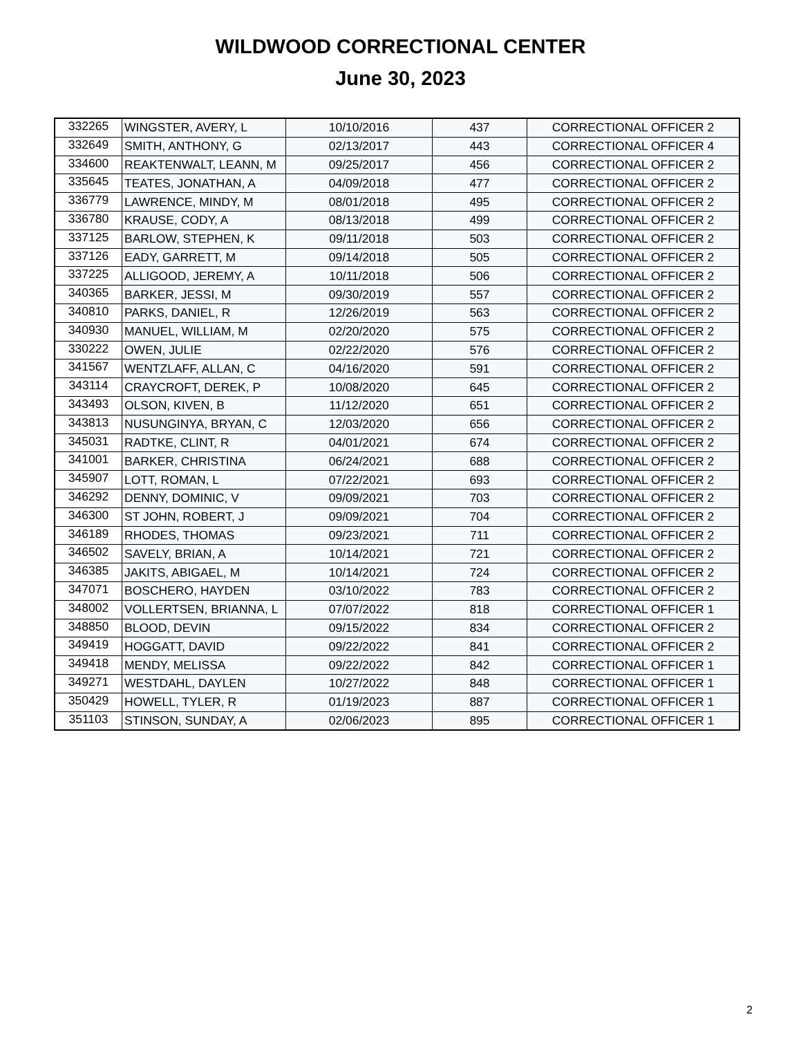WILDWOOD CORRECTIONAL CENTER
June 30, 2023
| 332265 | WINGSTER, AVERY, L | 10/10/2016 | 437 | CORRECTIONAL OFFICER 2 |
| 332649 | SMITH, ANTHONY, G | 02/13/2017 | 443 | CORRECTIONAL OFFICER 4 |
| 334600 | REAKTENWALT, LEANN, M | 09/25/2017 | 456 | CORRECTIONAL OFFICER 2 |
| 335645 | TEATES, JONATHAN, A | 04/09/2018 | 477 | CORRECTIONAL OFFICER 2 |
| 336779 | LAWRENCE, MINDY, M | 08/01/2018 | 495 | CORRECTIONAL OFFICER 2 |
| 336780 | KRAUSE, CODY, A | 08/13/2018 | 499 | CORRECTIONAL OFFICER 2 |
| 337125 | BARLOW, STEPHEN, K | 09/11/2018 | 503 | CORRECTIONAL OFFICER 2 |
| 337126 | EADY, GARRETT, M | 09/14/2018 | 505 | CORRECTIONAL OFFICER 2 |
| 337225 | ALLIGOOD, JEREMY, A | 10/11/2018 | 506 | CORRECTIONAL OFFICER 2 |
| 340365 | BARKER, JESSI, M | 09/30/2019 | 557 | CORRECTIONAL OFFICER 2 |
| 340810 | PARKS, DANIEL, R | 12/26/2019 | 563 | CORRECTIONAL OFFICER 2 |
| 340930 | MANUEL, WILLIAM, M | 02/20/2020 | 575 | CORRECTIONAL OFFICER 2 |
| 330222 | OWEN, JULIE | 02/22/2020 | 576 | CORRECTIONAL OFFICER 2 |
| 341567 | WENTZLAFF, ALLAN, C | 04/16/2020 | 591 | CORRECTIONAL OFFICER 2 |
| 343114 | CRAYCROFT, DEREK, P | 10/08/2020 | 645 | CORRECTIONAL OFFICER 2 |
| 343493 | OLSON, KIVEN, B | 11/12/2020 | 651 | CORRECTIONAL OFFICER 2 |
| 343813 | NUSUNGINYA, BRYAN, C | 12/03/2020 | 656 | CORRECTIONAL OFFICER 2 |
| 345031 | RADTKE, CLINT, R | 04/01/2021 | 674 | CORRECTIONAL OFFICER 2 |
| 341001 | BARKER, CHRISTINA | 06/24/2021 | 688 | CORRECTIONAL OFFICER 2 |
| 345907 | LOTT, ROMAN, L | 07/22/2021 | 693 | CORRECTIONAL OFFICER 2 |
| 346292 | DENNY, DOMINIC, V | 09/09/2021 | 703 | CORRECTIONAL OFFICER 2 |
| 346300 | ST JOHN, ROBERT, J | 09/09/2021 | 704 | CORRECTIONAL OFFICER 2 |
| 346189 | RHODES, THOMAS | 09/23/2021 | 711 | CORRECTIONAL OFFICER 2 |
| 346502 | SAVELY, BRIAN, A | 10/14/2021 | 721 | CORRECTIONAL OFFICER 2 |
| 346385 | JAKITS, ABIGAEL, M | 10/14/2021 | 724 | CORRECTIONAL OFFICER 2 |
| 347071 | BOSCHERO, HAYDEN | 03/10/2022 | 783 | CORRECTIONAL OFFICER 2 |
| 348002 | VOLLERTSEN, BRIANNA, L | 07/07/2022 | 818 | CORRECTIONAL OFFICER 1 |
| 348850 | BLOOD, DEVIN | 09/15/2022 | 834 | CORRECTIONAL OFFICER 2 |
| 349419 | HOGGATT, DAVID | 09/22/2022 | 841 | CORRECTIONAL OFFICER 2 |
| 349418 | MENDY, MELISSA | 09/22/2022 | 842 | CORRECTIONAL OFFICER 1 |
| 349271 | WESTDAHL, DAYLEN | 10/27/2022 | 848 | CORRECTIONAL OFFICER 1 |
| 350429 | HOWELL, TYLER, R | 01/19/2023 | 887 | CORRECTIONAL OFFICER 1 |
| 351103 | STINSON, SUNDAY, A | 02/06/2023 | 895 | CORRECTIONAL OFFICER 1 |
2